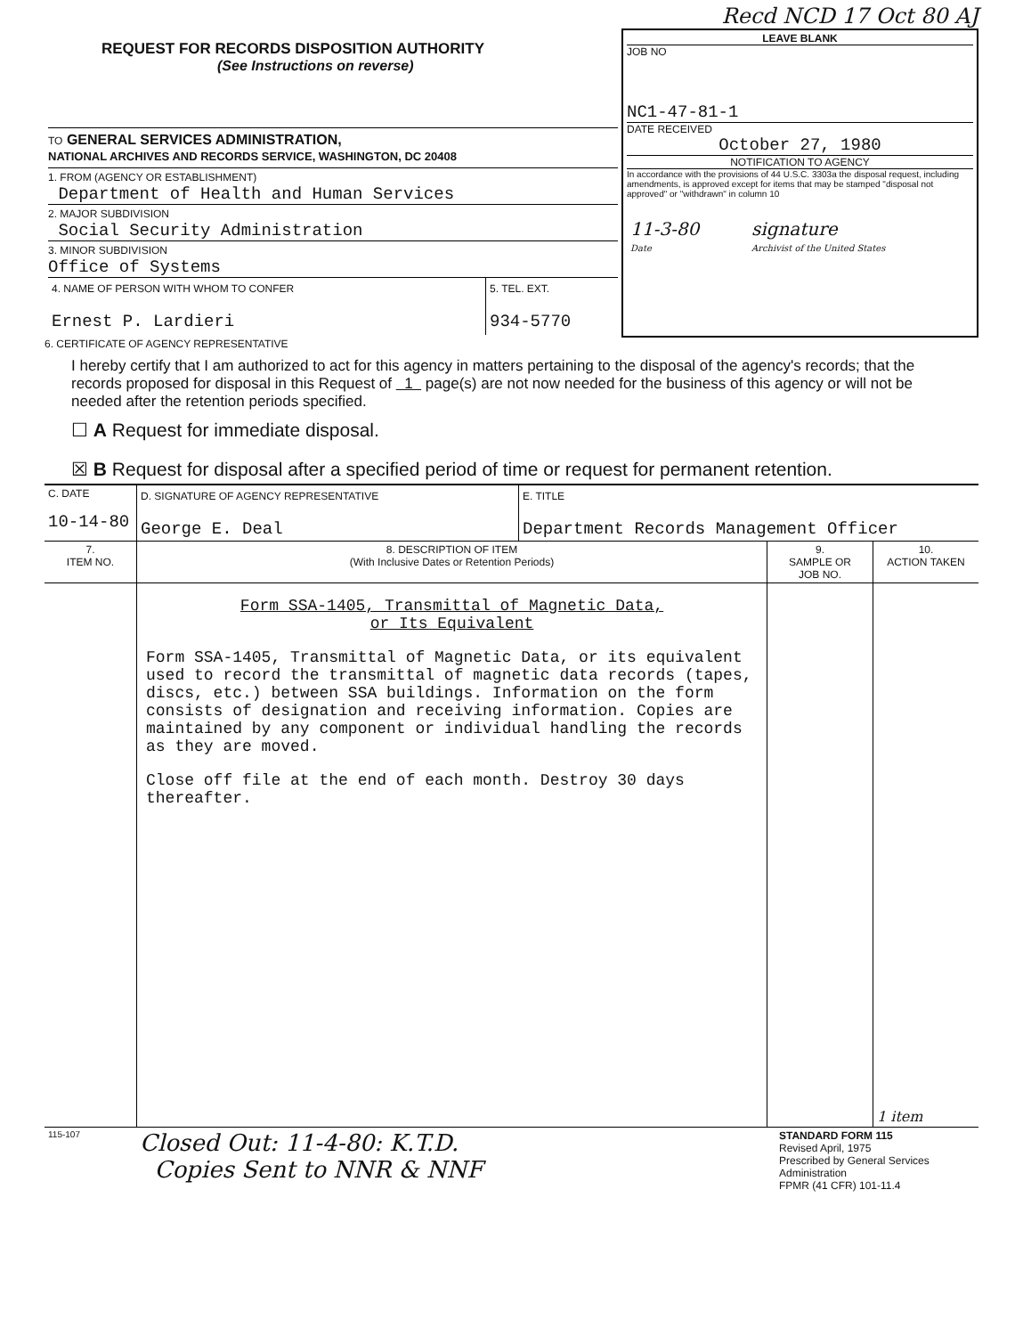Recd NCD 17 Oct 80 AJ
| REQUEST FOR RECORDS DISPOSITION AUTHORITY (See Instructions on reverse) TO GENERAL SERVICES ADMINISTRATION, NATIONAL ARCHIVES AND RECORDS SERVICE, WASHINGTON, DC 20408 1. FROM (AGENCY OR ESTABLISHMENT) Department of Health and Human Services 2. MAJOR SUBDIVISION Social Security Administration 3. MINOR SUBDIVISION Office of Systems / 4. NAME OF PERSON WITH WHOM TO CONFER Ernest P. Lardieri / 5. TEL. EXT. 934-5770 / | LEAVE BLANK JOB NO NC1-47-81-1 DATE RECEIVED October 27, 1980 NOTIFICATION TO AGENCY In accordance with the provisions of 44 U.S.C. 3303a the disposal request, including amendments, is approved except for items that may be stamped "disposal not approved" or "withdrawn" in column 10 / 11-3-80 / signature / / Date / Archivist of the United States / |
6. CERTIFICATE OF AGENCY REPRESENTATIVE
I hereby certify that I am authorized to act for this agency in matters pertaining to the disposal of the agency's records; that the records proposed for disposal in this Request of 1 page(s) are not now needed for the business of this agency or will not be needed after the retention periods specified.
☐ A Request for immediate disposal.
☒ B Request for disposal after a specified period of time or request for permanent retention.
| C. DATE 10-14-80 | D. SIGNATURE OF AGENCY REPRESENTATIVE George E. Deal | E. TITLE Department Records Management Officer |
| 7. ITEM NO. | 8. DESCRIPTION OF ITEM (With Inclusive Dates or Retention Periods) | 9. SAMPLE OR JOB NO. | 10. ACTION TAKEN |
| --- | --- | --- | --- |
| | Form SSA-1405, Transmittal of Magnetic Data, or Its Equivalent Form SSA-1405, Transmittal of Magnetic Data, or its equivalent used to record the transmittal of magnetic data records (tapes, discs, etc.) between SSA buildings. Information on the form consists of designation and receiving information. Copies are maintained by any component or individual handling the records as they are moved. Close off file at the end of each month. Destroy 30 days thereafter. | | 1 item |
| 115-107 | Closed Out: 11-4-80: K.T.D. Copies Sent to NNR & NNF | STANDARD FORM 115 Revised April, 1975 Prescribed by General Services Administration FPMR (41 CFR) 101-11.4 |